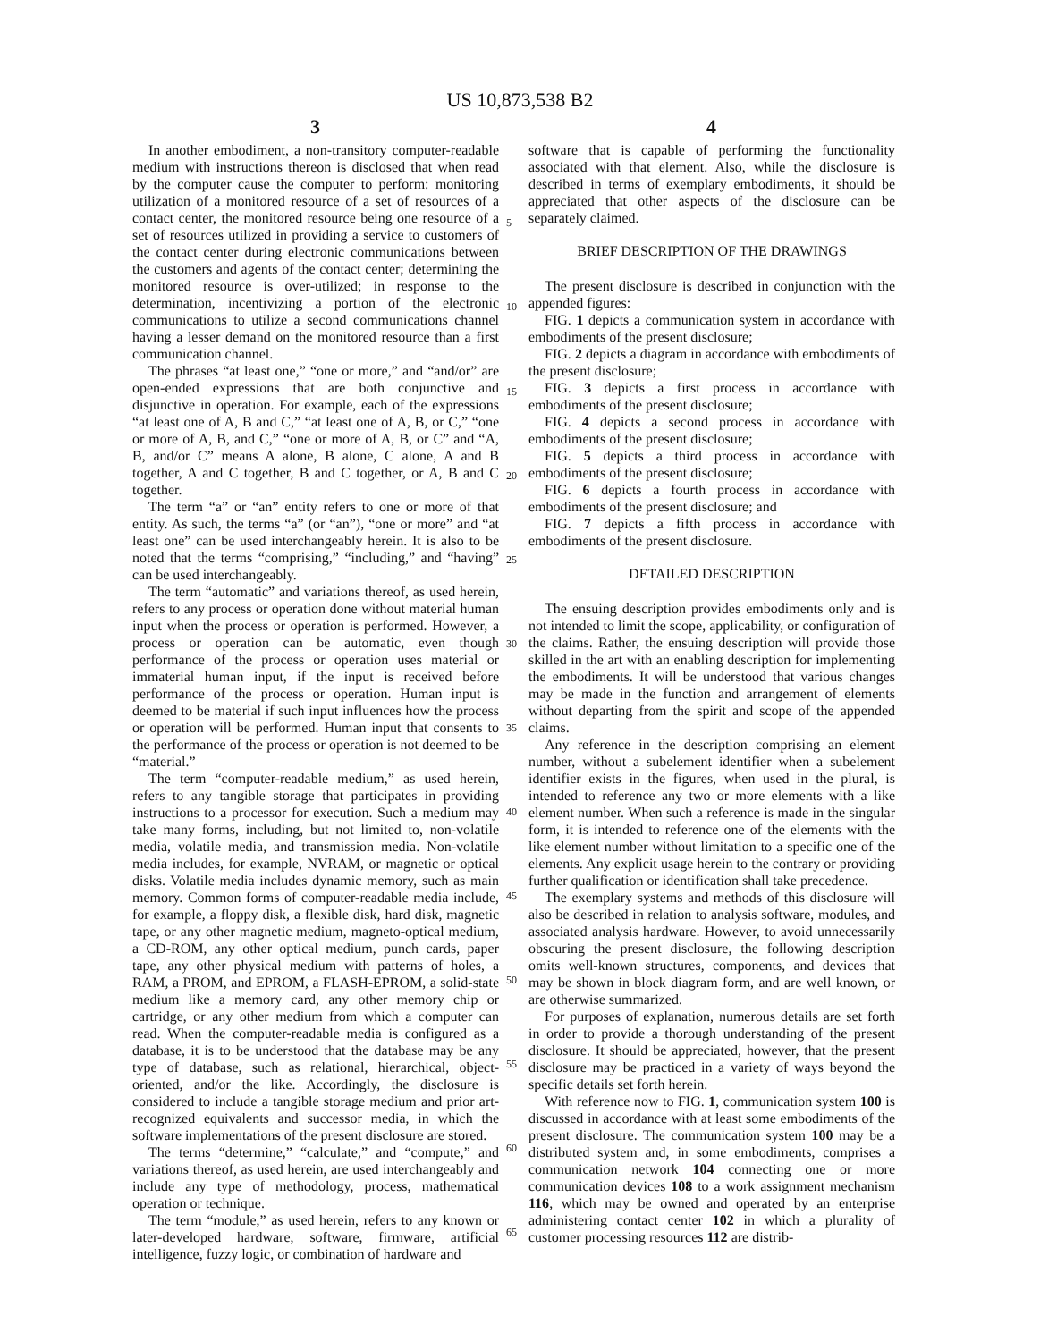US 10,873,538 B2
3 4
In another embodiment, a non-transitory computer-readable medium with instructions thereon is disclosed that when read by the computer cause the computer to perform: monitoring utilization of a monitored resource of a set of resources of a contact center, the monitored resource being one resource of a set of resources utilized in providing a service to customers of the contact center during electronic communications between the customers and agents of the contact center; determining the monitored resource is over-utilized; in response to the determination, incentivizing a portion of the electronic communications to utilize a second communications channel having a lesser demand on the monitored resource than a first communication channel.
The phrases “at least one,” “one or more,” and “and/or” are open-ended expressions that are both conjunctive and disjunctive in operation. For example, each of the expressions “at least one of A, B and C,” “at least one of A, B, or C,” “one or more of A, B, and C,” “one or more of A, B, or C” and “A, B, and/or C” means A alone, B alone, C alone, A and B together, A and C together, B and C together, or A, B and C together.
The term “a” or “an” entity refers to one or more of that entity. As such, the terms “a” (or “an”), “one or more” and “at least one” can be used interchangeably herein. It is also to be noted that the terms “comprising,” “including,” and “having” can be used interchangeably.
The term “automatic” and variations thereof, as used herein, refers to any process or operation done without material human input when the process or operation is performed. However, a process or operation can be automatic, even though performance of the process or operation uses material or immaterial human input, if the input is received before performance of the process or operation. Human input is deemed to be material if such input influences how the process or operation will be performed. Human input that consents to the performance of the process or operation is not deemed to be “material.”
The term “computer-readable medium,” as used herein, refers to any tangible storage that participates in providing instructions to a processor for execution. Such a medium may take many forms, including, but not limited to, non-volatile media, volatile media, and transmission media. Non-volatile media includes, for example, NVRAM, or magnetic or optical disks. Volatile media includes dynamic memory, such as main memory. Common forms of computer-readable media include, for example, a floppy disk, a flexible disk, hard disk, magnetic tape, or any other magnetic medium, magneto-optical medium, a CD-ROM, any other optical medium, punch cards, paper tape, any other physical medium with patterns of holes, a RAM, a PROM, and EPROM, a FLASH-EPROM, a solid-state medium like a memory card, any other memory chip or cartridge, or any other medium from which a computer can read. When the computer-readable media is configured as a database, it is to be understood that the database may be any type of database, such as relational, hierarchical, object-oriented, and/or the like. Accordingly, the disclosure is considered to include a tangible storage medium and prior art-recognized equivalents and successor media, in which the software implementations of the present disclosure are stored.
The terms “determine,” “calculate,” and “compute,” and variations thereof, as used herein, are used interchangeably and include any type of methodology, process, mathematical operation or technique.
The term “module,” as used herein, refers to any known or later-developed hardware, software, firmware, artificial intelligence, fuzzy logic, or combination of hardware and
5
10
15
20
25
30
35
40
45
50
55
60
65
software that is capable of performing the functionality associated with that element. Also, while the disclosure is described in terms of exemplary embodiments, it should be appreciated that other aspects of the disclosure can be separately claimed.
BRIEF DESCRIPTION OF THE DRAWINGS
The present disclosure is described in conjunction with the appended figures:
FIG. 1 depicts a communication system in accordance with embodiments of the present disclosure;
FIG. 2 depicts a diagram in accordance with embodiments of the present disclosure;
FIG. 3 depicts a first process in accordance with embodiments of the present disclosure;
FIG. 4 depicts a second process in accordance with embodiments of the present disclosure;
FIG. 5 depicts a third process in accordance with embodiments of the present disclosure;
FIG. 6 depicts a fourth process in accordance with embodiments of the present disclosure; and
FIG. 7 depicts a fifth process in accordance with embodiments of the present disclosure.
DETAILED DESCRIPTION
The ensuing description provides embodiments only and is not intended to limit the scope, applicability, or configuration of the claims. Rather, the ensuing description will provide those skilled in the art with an enabling description for implementing the embodiments. It will be understood that various changes may be made in the function and arrangement of elements without departing from the spirit and scope of the appended claims.
Any reference in the description comprising an element number, without a subelement identifier when a subelement identifier exists in the figures, when used in the plural, is intended to reference any two or more elements with a like element number. When such a reference is made in the singular form, it is intended to reference one of the elements with the like element number without limitation to a specific one of the elements. Any explicit usage herein to the contrary or providing further qualification or identification shall take precedence.
The exemplary systems and methods of this disclosure will also be described in relation to analysis software, modules, and associated analysis hardware. However, to avoid unnecessarily obscuring the present disclosure, the following description omits well-known structures, components, and devices that may be shown in block diagram form, and are well known, or are otherwise summarized.
For purposes of explanation, numerous details are set forth in order to provide a thorough understanding of the present disclosure. It should be appreciated, however, that the present disclosure may be practiced in a variety of ways beyond the specific details set forth herein.
With reference now to FIG. 1, communication system 100 is discussed in accordance with at least some embodiments of the present disclosure. The communication system 100 may be a distributed system and, in some embodiments, comprises a communication network 104 connecting one or more communication devices 108 to a work assignment mechanism 116, which may be owned and operated by an enterprise administering contact center 102 in which a plurality of customer processing resources 112 are distrib-